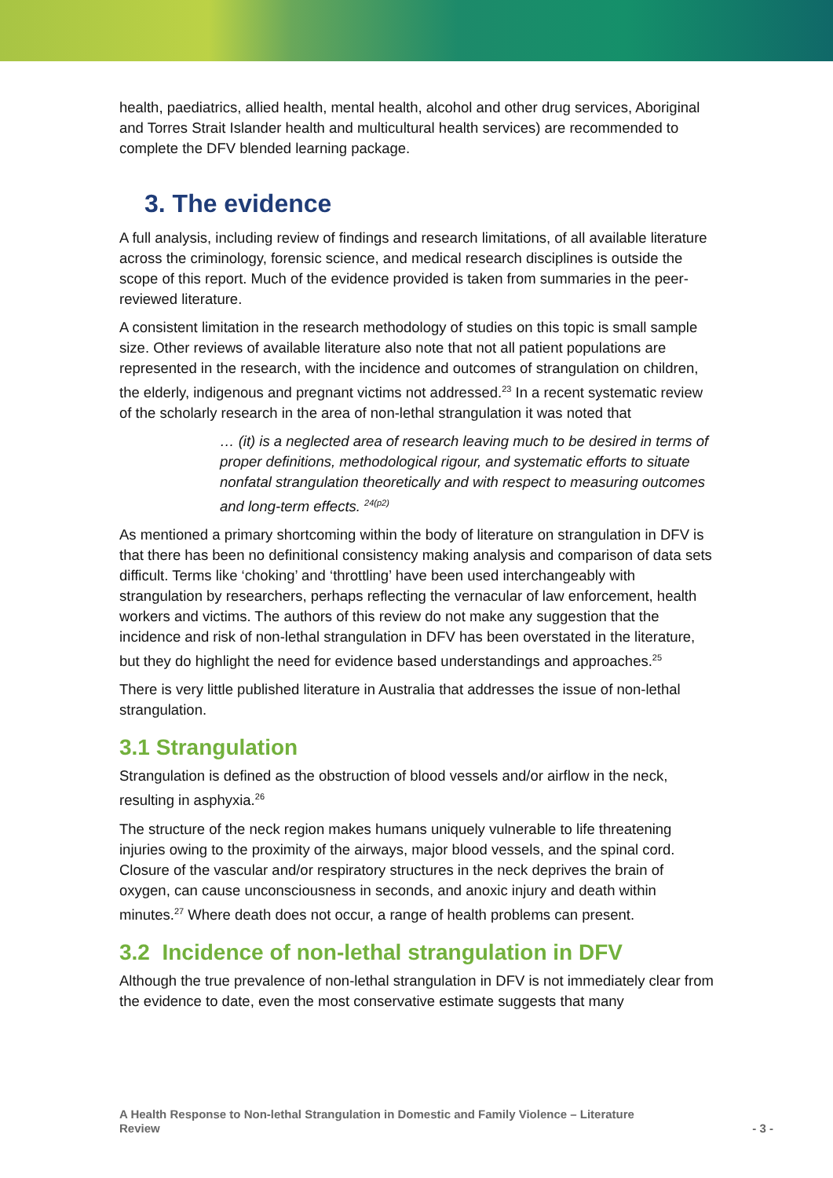health, paediatrics, allied health, mental health, alcohol and other drug services, Aboriginal and Torres Strait Islander health and multicultural health services) are recommended to complete the DFV blended learning package.
3. The evidence
A full analysis, including review of findings and research limitations, of all available literature across the criminology, forensic science, and medical research disciplines is outside the scope of this report. Much of the evidence provided is taken from summaries in the peer-reviewed literature.
A consistent limitation in the research methodology of studies on this topic is small sample size. Other reviews of available literature also note that not all patient populations are represented in the research, with the incidence and outcomes of strangulation on children, the elderly, indigenous and pregnant victims not addressed.<sup>23</sup> In a recent systematic review of the scholarly research in the area of non-lethal strangulation it was noted that
… (it) is a neglected area of research leaving much to be desired in terms of proper definitions, methodological rigour, and systematic efforts to situate nonfatal strangulation theoretically and with respect to measuring outcomes and long-term effects. <sup>24(p2)</sup>
As mentioned a primary shortcoming within the body of literature on strangulation in DFV is that there has been no definitional consistency making analysis and comparison of data sets difficult. Terms like ‘choking’ and ‘throttling’ have been used interchangeably with strangulation by researchers, perhaps reflecting the vernacular of law enforcement, health workers and victims. The authors of this review do not make any suggestion that the incidence and risk of non-lethal strangulation in DFV has been overstated in the literature, but they do highlight the need for evidence based understandings and approaches.<sup>25</sup>
There is very little published literature in Australia that addresses the issue of non-lethal strangulation.
3.1 Strangulation
Strangulation is defined as the obstruction of blood vessels and/or airflow in the neck, resulting in asphyxia.<sup>26</sup>
The structure of the neck region makes humans uniquely vulnerable to life threatening injuries owing to the proximity of the airways, major blood vessels, and the spinal cord. Closure of the vascular and/or respiratory structures in the neck deprives the brain of oxygen, can cause unconsciousness in seconds, and anoxic injury and death within minutes.<sup>27</sup> Where death does not occur, a range of health problems can present.
3.2 Incidence of non-lethal strangulation in DFV
Although the true prevalence of non-lethal strangulation in DFV is not immediately clear from the evidence to date, even the most conservative estimate suggests that many
A Health Response to Non-lethal Strangulation in Domestic and Family Violence – Literature
Review - 3 -